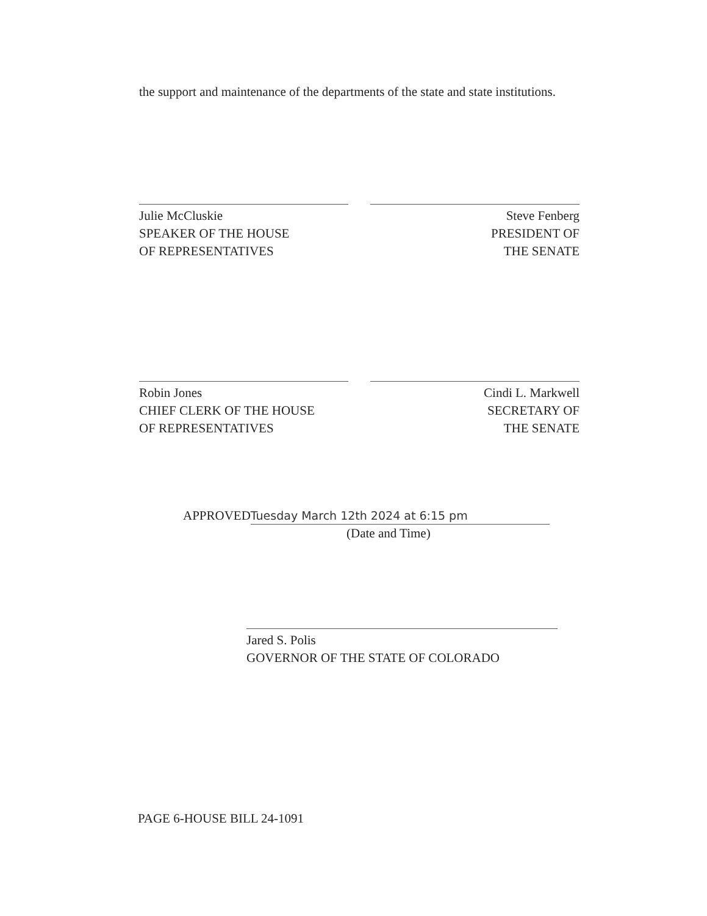the support and maintenance of the departments of the state and state institutions.
Julie McCluskie
SPEAKER OF THE HOUSE
OF REPRESENTATIVES
Steve Fenberg
PRESIDENT OF
THE SENATE
Robin Jones
CHIEF CLERK OF THE HOUSE
OF REPRESENTATIVES
Cindi L. Markwell
SECRETARY OF
THE SENATE
APPROVED Tuesday March 12th 2024 at 6:15 pm
(Date and Time)
Jared S. Polis
GOVERNOR OF THE STATE OF COLORADO
PAGE 6-HOUSE BILL 24-1091